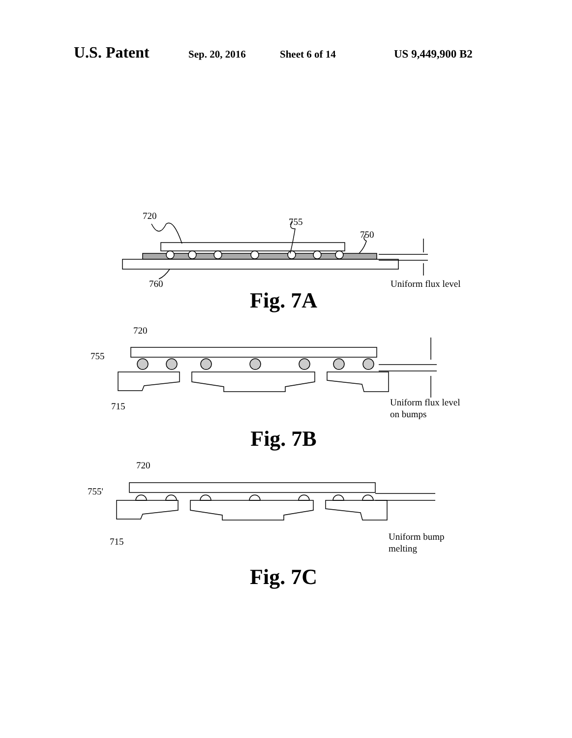U.S. Patent Sep. 20, 2016 Sheet 6 of 14 US 9,449,900 B2
720
755
750
760
Uniform flux level
Fig. 7A
720
755
715
Uniform flux level
on bumps
Fig. 7B
720
755'
715
Uniform bump
melting
Fig. 7C